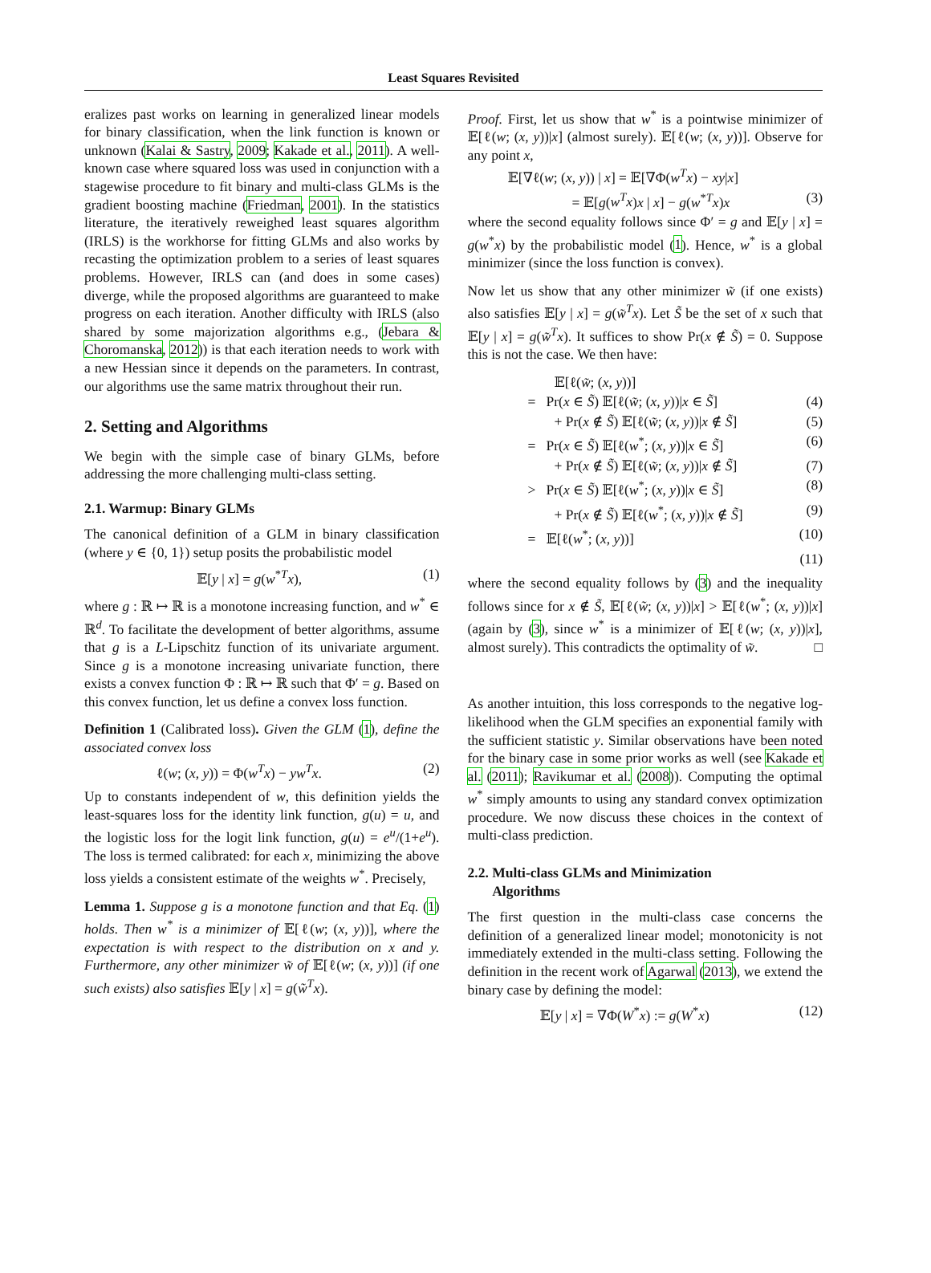Least Squares Revisited
eralizes past works on learning in generalized linear models for binary classification, when the link function is known or unknown (Kalai & Sastry, 2009; Kakade et al., 2011). A well-known case where squared loss was used in conjunction with a stagewise procedure to fit binary and multi-class GLMs is the gradient boosting machine (Friedman, 2001). In the statistics literature, the iteratively reweighed least squares algorithm (IRLS) is the workhorse for fitting GLMs and also works by recasting the optimization problem to a series of least squares problems. However, IRLS can (and does in some cases) diverge, while the proposed algorithms are guaranteed to make progress on each iteration. Another difficulty with IRLS (also shared by some majorization algorithms e.g., (Jebara & Choromanska, 2012)) is that each iteration needs to work with a new Hessian since it depends on the parameters. In contrast, our algorithms use the same matrix throughout their run.
2. Setting and Algorithms
We begin with the simple case of binary GLMs, before addressing the more challenging multi-class setting.
2.1. Warmup: Binary GLMs
The canonical definition of a GLM in binary classification (where y ∈ {0, 1}) setup posits the probabilistic model
𝔼[y | x] = g(w<sup>*T</sup>x), (1)
where g : ℝ ↦ ℝ is a monotone increasing function, and w<sup>*</sup> ∈ ℝ<sup>d</sup>. To facilitate the development of better algorithms, assume that g is a L-Lipschitz function of its univariate argument. Since g is a monotone increasing univariate function, there exists a convex function Φ : ℝ ↦ ℝ such that Φ′ = g. Based on this convex function, let us define a convex loss function.
Definition 1 (Calibrated loss). Given the GLM (1), define the associated convex loss
ℓ(w; (x, y)) = Φ(w<sup>T</sup>x) − yw<sup>T</sup>x. (2)
Up to constants independent of w, this definition yields the least-squares loss for the identity link function, g(u) = u, and the logistic loss for the logit link function, g(u) = e<sup>u</sup>/(1+e<sup>u</sup>). The loss is termed calibrated: for each x, minimizing the above loss yields a consistent estimate of the weights w<sup>*</sup>. Precisely,
Lemma 1. Suppose g is a monotone function and that Eq. (1) holds. Then w<sup>*</sup> is a minimizer of 𝔼[ℓ(w; (x, y))], where the expectation is with respect to the distribution on x and y. Furthermore, any other minimizer w̃ of 𝔼[ℓ(w; (x, y))] (if one such exists) also satisfies 𝔼[y | x] = g(w̃<sup>T</sup>x).
Proof. First, let us show that w<sup>*</sup> is a pointwise minimizer of 𝔼[ℓ(w; (x, y))|x] (almost surely). 𝔼[ℓ(w; (x, y))]. Observe for any point x,
𝔼[∇ℓ(w; (x, y)) | x] = 𝔼[∇Φ(w<sup>T</sup>x) − xy|x]
= 𝔼[g(w<sup>T</sup>x)x | x] − g(w<sup>*T</sup>x)x (3)
where the second equality follows since Φ′ = g and 𝔼[y | x] = g(w<sup>*</sup>x) by the probabilistic model (1). Hence, w<sup>*</sup> is a global minimizer (since the loss function is convex).
Now let us show that any other minimizer w̃ (if one exists) also satisfies 𝔼[y | x] = g(w̃<sup>T</sup>x). Let S̃ be the set of x such that 𝔼[y | x] = g(w̃<sup>T</sup>x). It suffices to show Pr(x ∉ S̃) = 0. Suppose this is not the case. We then have:
𝔼[ℓ(w̃; (x, y))]
= Pr(x ∈ S̃) 𝔼[ℓ(w̃; (x, y))|x ∈ S̃] (4)
+ Pr(x ∉ S̃) 𝔼[ℓ(w̃; (x, y))|x ∉ S̃] (5)
= Pr(x ∈ S̃) 𝔼[ℓ(w<sup>*</sup>; (x, y))|x ∈ S̃] (6)
+ Pr(x ∉ S̃) 𝔼[ℓ(w̃; (x, y))|x ∉ S̃] (7)
> Pr(x ∈ S̃) 𝔼[ℓ(w<sup>*</sup>; (x, y))|x ∈ S̃] (8)
+ Pr(x ∉ S̃) 𝔼[ℓ(w<sup>*</sup>; (x, y))|x ∉ S̃] (9)
= 𝔼[ℓ(w<sup>*</sup>; (x, y))] (10)
(11)
where the second equality follows by (3) and the inequality follows since for x ∉ S̃, 𝔼[ℓ(w̃; (x, y))|x] > 𝔼[ℓ(w<sup>*</sup>; (x, y))|x] (again by (3), since w<sup>*</sup> is a minimizer of 𝔼[ℓ(w; (x, y))|x], almost surely). This contradicts the optimality of w̃. □
As another intuition, this loss corresponds to the negative log-likelihood when the GLM specifies an exponential family with the sufficient statistic y. Similar observations have been noted for the binary case in some prior works as well (see Kakade et al. (2011); Ravikumar et al. (2008)). Computing the optimal w<sup>*</sup> simply amounts to using any standard convex optimization procedure. We now discuss these choices in the context of multi-class prediction.
2.2. Multi-class GLMs and Minimization
Algorithms
The first question in the multi-class case concerns the definition of a generalized linear model; monotonicity is not immediately extended in the multi-class setting. Following the definition in the recent work of Agarwal (2013), we extend the binary case by defining the model:
𝔼[y | x] = ∇Φ(W<sup>*</sup>x) := g(W<sup>*</sup>x) (12)